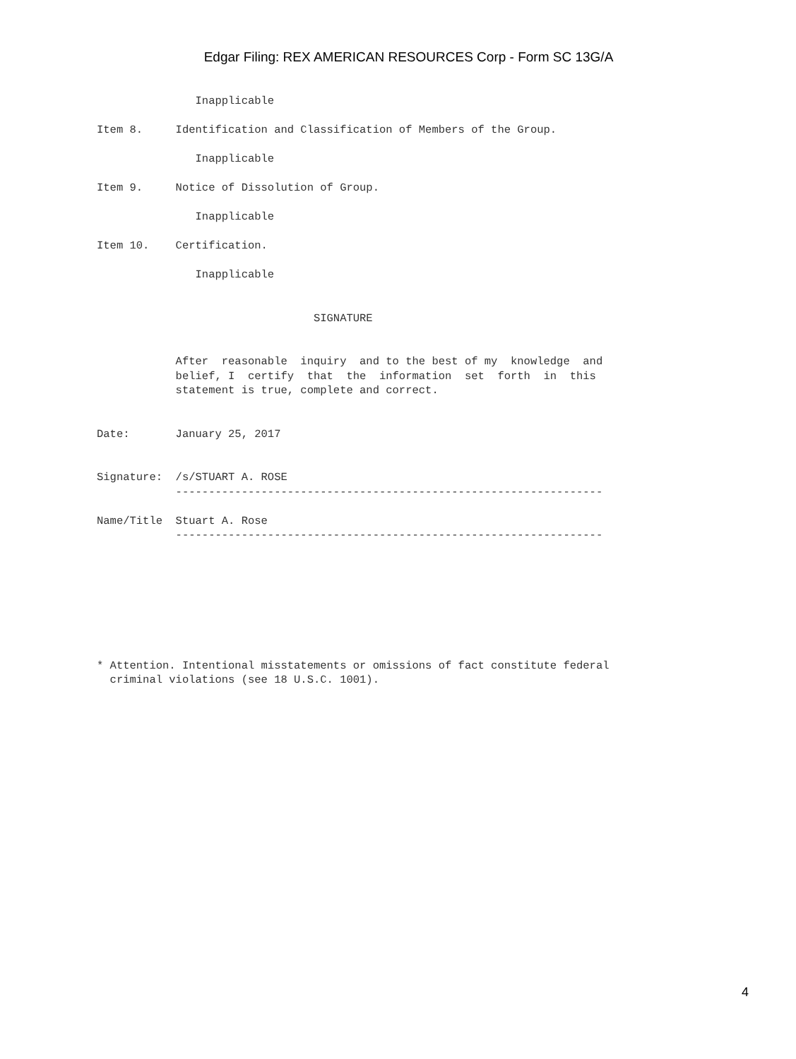Edgar Filing: REX AMERICAN RESOURCES Corp - Form SC 13G/A
               Inapplicable

Item 8.     Identification and Classification of Members of the Group.

               Inapplicable

Item 9.     Notice of Dissolution of Group.

               Inapplicable

Item 10.    Certification.

               Inapplicable


                                 SIGNATURE


            After  reasonable  inquiry  and to the best of my  knowledge  and
            belief, I  certify  that  the  information  set  forth  in  this
            statement is true, complete and correct.


Date:       January 25, 2017


Signature:  /s/STUART A. ROSE
            -----------------------------------------------------------------

Name/Title  Stuart A. Rose
            -----------------------------------------------------------------








* Attention. Intentional misstatements or omissions of fact constitute federal
  criminal violations (see 18 U.S.C. 1001).
4